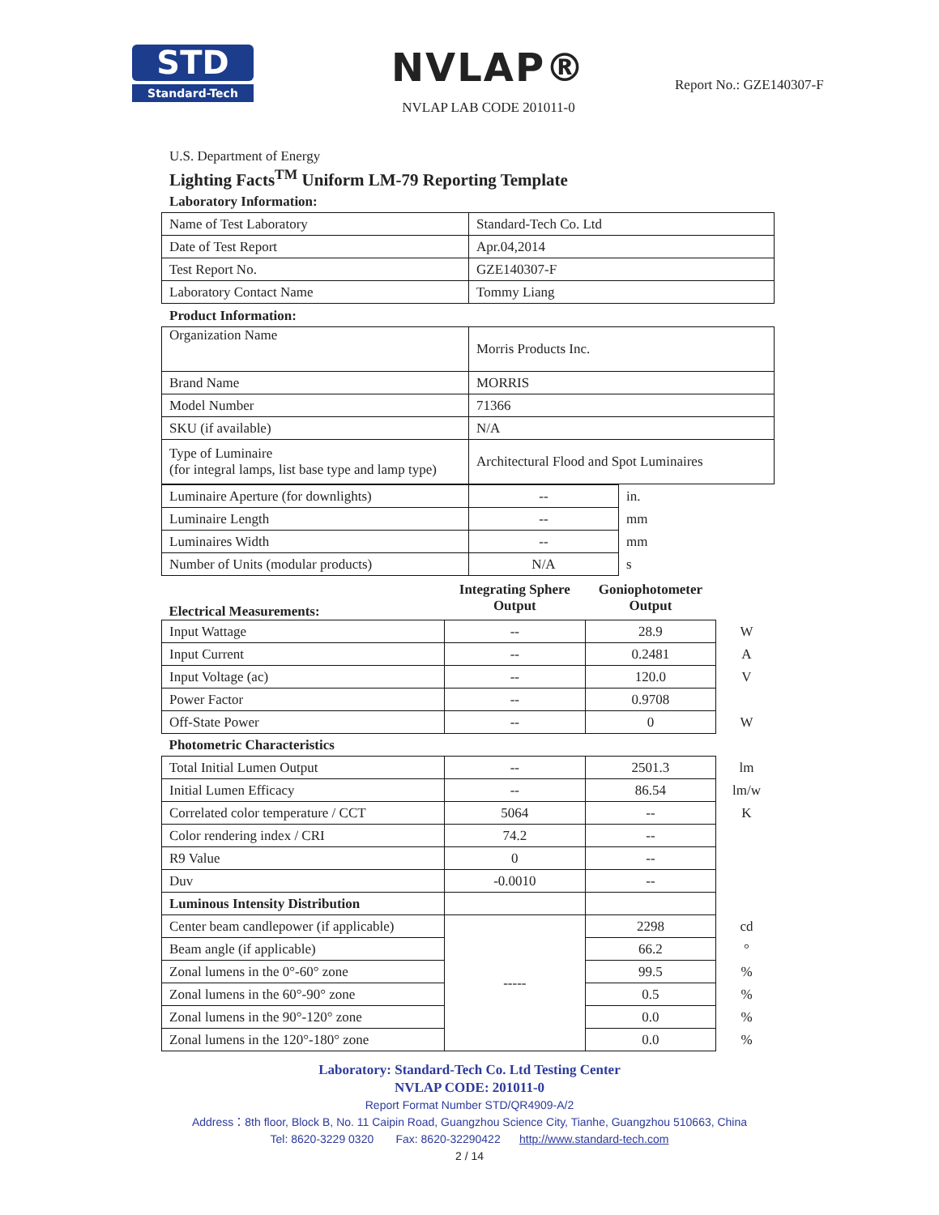STD
Standard-Tech
NVLAP®
NVLAP LAB CODE 201011-0
Report No.: GZE140307-F
U.S. Department of Energy
Lighting Facts<sup>TM</sup> Uniform LM-79 Reporting Template
Laboratory Information:
| Name of Test Laboratory | Standard-Tech Co. Ltd |
| Date of Test Report | Apr.04,2014 |
| Test Report No. | GZE140307-F |
| Laboratory Contact Name | Tommy Liang |
Product Information:
| Organization Name | Morris Products Inc. |
| Brand Name | MORRIS |
| Model Number | 71366 |
| SKU (if available) | N/A |
| Type of Luminaire (for integral lamps, list base type and lamp type) | Architectural Flood and Spot Luminaires |
| Luminaire Aperture (for downlights) | -- | in. |
| Luminaire Length | -- | mm |
| Luminaires Width | -- | mm |
| Number of Units (modular products) | N/A | s |
| Electrical Measurements: | Integrating Sphere Output | Goniophotometer Output | |
| --- | --- | --- | --- |
| Input Wattage | -- | 28.9 | W |
| Input Current | -- | 0.2481 | A |
| Input Voltage (ac) | -- | 120.0 | V |
| Power Factor | -- | 0.9708 | |
| Off-State Power | -- | 0 | W |
| Photometric Characteristics | | | |
| Total Initial Lumen Output | -- | 2501.3 | lm |
| Initial Lumen Efficacy | -- | 86.54 | lm/w |
| Correlated color temperature / CCT | 5064 | -- | K |
| Color rendering index / CRI | 74.2 | -- | |
| R9 Value | 0 | -- | |
| Duv | -0.0010 | -- | |
| Luminous Intensity Distribution | | | |
| Center beam candlepower (if applicable) | ----- | 2298 | cd |
| Beam angle (if applicable) | | 66.2 | ° |
| Zonal lumens in the 0°-60° zone | | 99.5 | % |
| Zonal lumens in the 60°-90° zone | | 0.5 | % |
| Zonal lumens in the 90°-120° zone | | 0.0 | % |
| Zonal lumens in the 120°-180° zone | | 0.0 | % |
Laboratory: Standard-Tech Co. Ltd Testing Center
NVLAP CODE: 201011-0
Report Format Number STD/QR4909-A/2
Address：8th floor, Block B, No. 11 Caipin Road, Guangzhou Science City, Tianhe, Guangzhou 510663, China
Tel: 8620-3229 0320 Fax: 8620-32290422 http://www.standard-tech.com
2 / 14